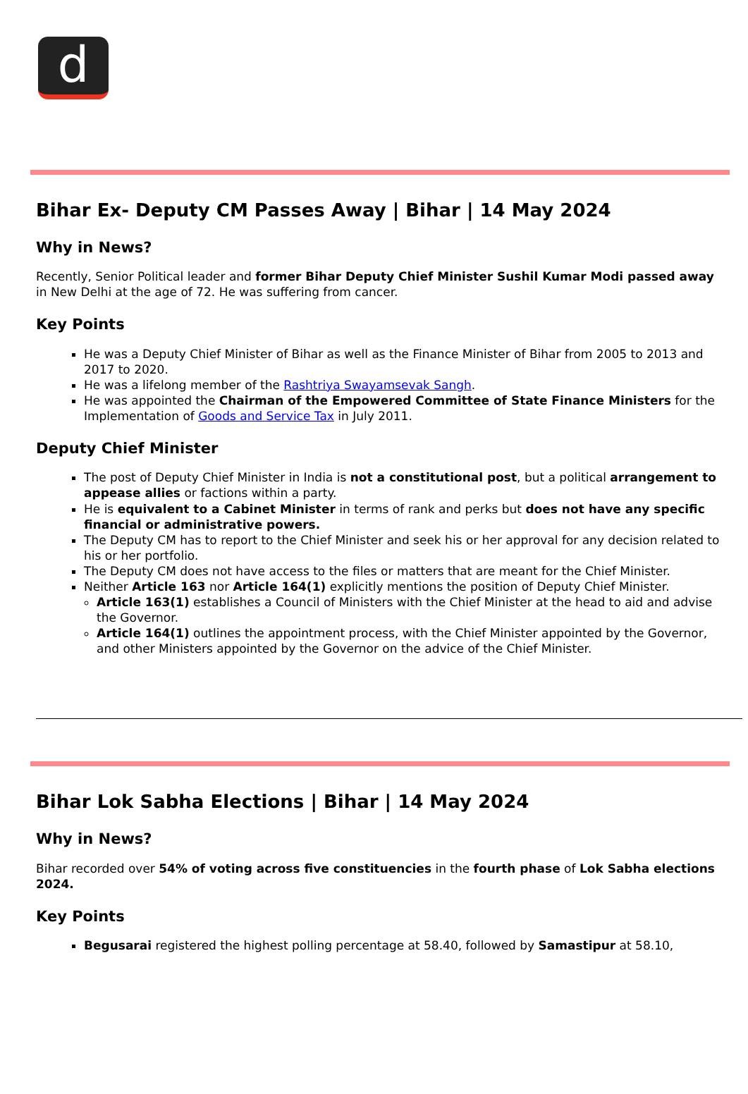d
Bihar Ex- Deputy CM Passes Away | Bihar | 14 May 2024
Why in News?
Recently, Senior Political leader and former Bihar Deputy Chief Minister Sushil Kumar Modi passed away in New Delhi at the age of 72. He was suffering from cancer.
Key Points
He was a Deputy Chief Minister of Bihar as well as the Finance Minister of Bihar from 2005 to 2013 and 2017 to 2020.
He was a lifelong member of the Rashtriya Swayamsevak Sangh.
He was appointed the Chairman of the Empowered Committee of State Finance Ministers for the Implementation of Goods and Service Tax in July 2011.
Deputy Chief Minister
The post of Deputy Chief Minister in India is not a constitutional post, but a political arrangement to appease allies or factions within a party.
He is equivalent to a Cabinet Minister in terms of rank and perks but does not have any specific financial or administrative powers.
The Deputy CM has to report to the Chief Minister and seek his or her approval for any decision related to his or her portfolio.
The Deputy CM does not have access to the files or matters that are meant for the Chief Minister.
Neither Article 163 nor Article 164(1) explicitly mentions the position of Deputy Chief Minister.
Article 163(1) establishes a Council of Ministers with the Chief Minister at the head to aid and advise the Governor.
Article 164(1) outlines the appointment process, with the Chief Minister appointed by the Governor, and other Ministers appointed by the Governor on the advice of the Chief Minister.
Bihar Lok Sabha Elections | Bihar | 14 May 2024
Why in News?
Bihar recorded over 54% of voting across five constituencies in the fourth phase of Lok Sabha elections 2024.
Key Points
Begusarai registered the highest polling percentage at 58.40, followed by Samastipur at 58.10,